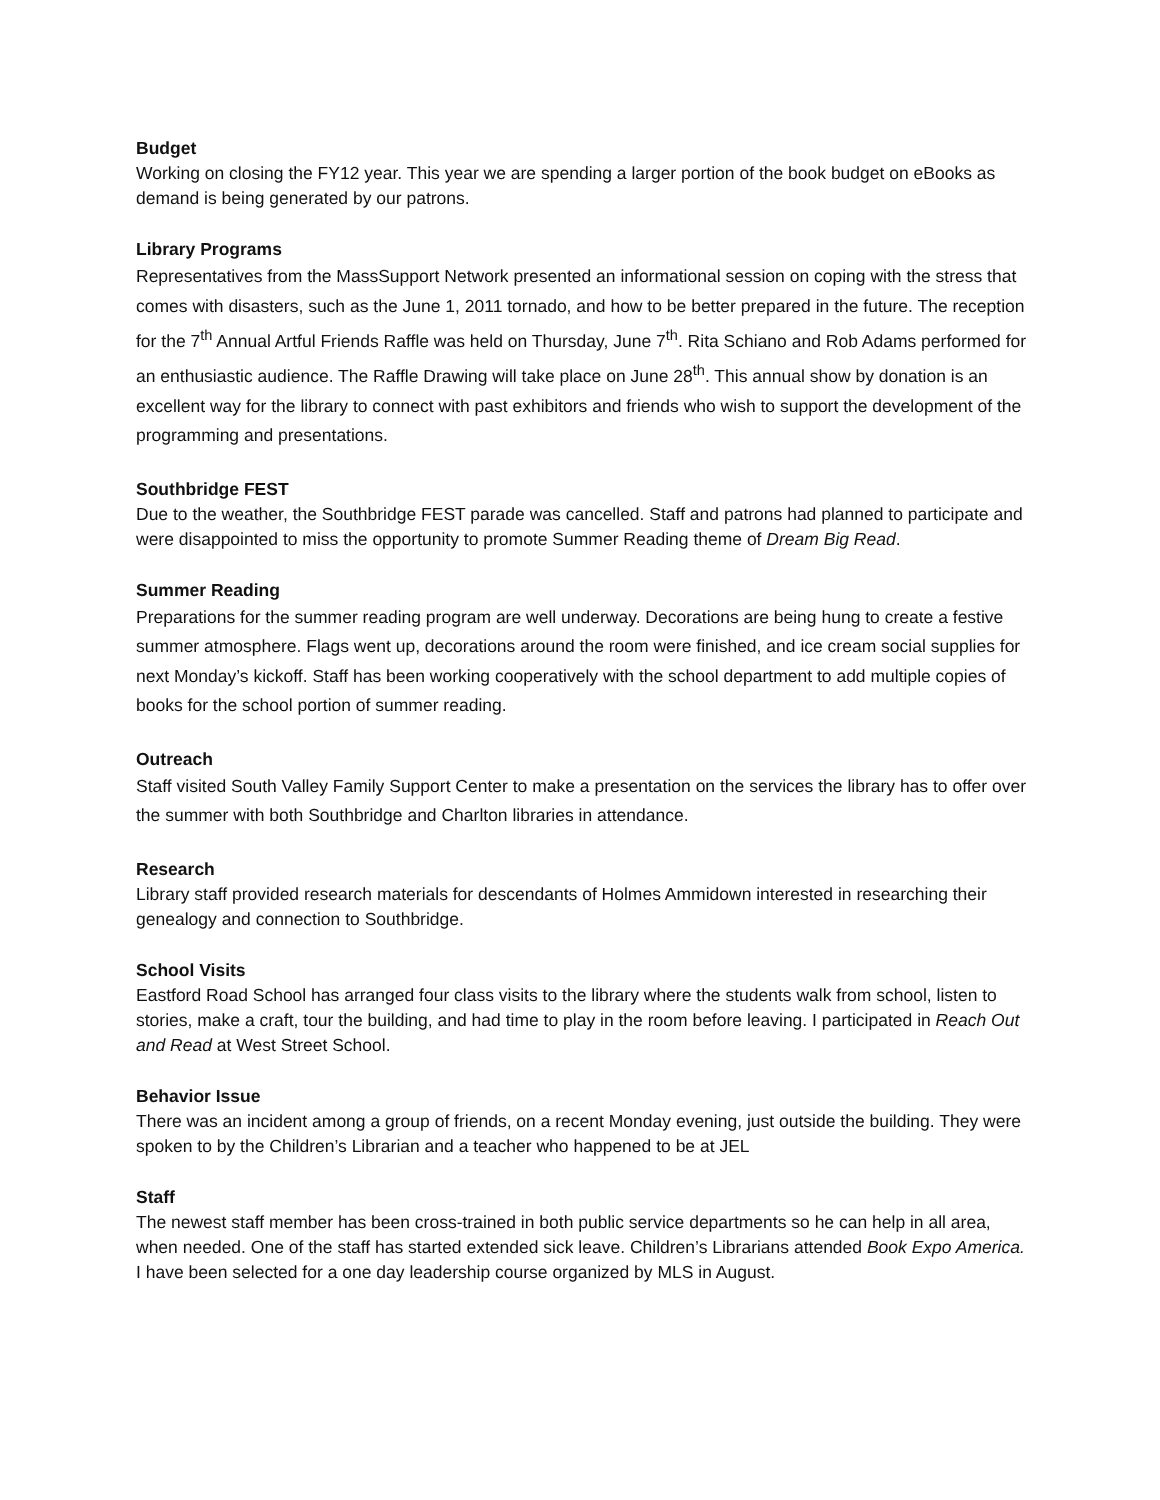Budget
Working on closing the FY12 year. This year we are spending a larger portion of the book budget on eBooks as demand is being generated by our patrons.
Library Programs
Representatives from the MassSupport Network presented an informational session on coping with the stress that comes with disasters, such as the June 1, 2011 tornado, and how to be better prepared in the future. The reception for the 7<sup>th</sup> Annual Artful Friends Raffle was held on Thursday, June 7<sup>th</sup>. Rita Schiano and Rob Adams performed for an enthusiastic audience. The Raffle Drawing will take place on June 28<sup>th</sup>. This annual show by donation is an excellent way for the library to connect with past exhibitors and friends who wish to support the development of the programming and presentations.
Southbridge FEST
Due to the weather, the Southbridge FEST parade was cancelled. Staff and patrons had planned to participate and were disappointed to miss the opportunity to promote Summer Reading theme of Dream Big Read.
Summer Reading
Preparations for the summer reading program are well underway. Decorations are being hung to create a festive summer atmosphere. Flags went up, decorations around the room were finished, and ice cream social supplies for next Monday’s kickoff. Staff has been working cooperatively with the school department to add multiple copies of books for the school portion of summer reading.
Outreach
Staff visited South Valley Family Support Center to make a presentation on the services the library has to offer over the summer with both Southbridge and Charlton libraries in attendance.
Research
Library staff provided research materials for descendants of Holmes Ammidown interested in researching their genealogy and connection to Southbridge.
School Visits
Eastford Road School has arranged four class visits to the library where the students walk from school, listen to stories, make a craft, tour the building, and had time to play in the room before leaving. I participated in Reach Out and Read at West Street School.
Behavior Issue
There was an incident among a group of friends, on a recent Monday evening, just outside the building. They were spoken to by the Children’s Librarian and a teacher who happened to be at JEL
Staff
The newest staff member has been cross-trained in both public service departments so he can help in all area, when needed. One of the staff has started extended sick leave. Children’s Librarians attended Book Expo America. I have been selected for a one day leadership course organized by MLS in August.